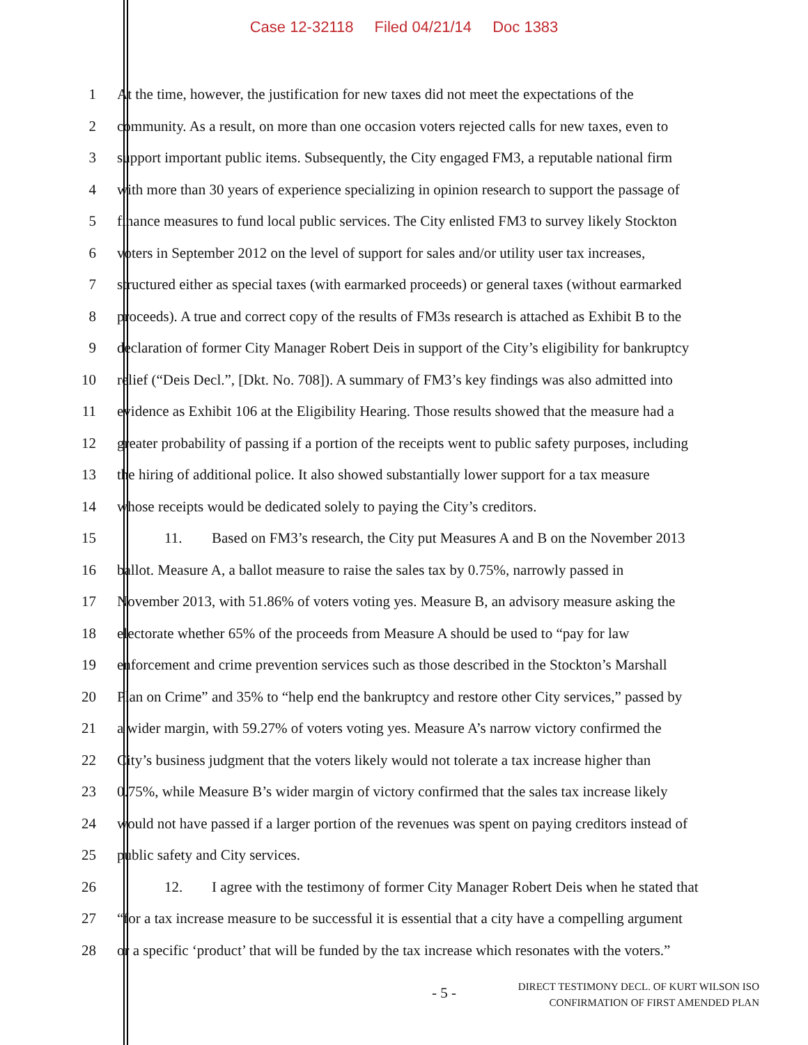Case 12-32118 Filed 04/21/14 Doc 1383
1 At the time, however, the justification for new taxes did not meet the expectations of the
2 community. As a result, on more than one occasion voters rejected calls for new taxes, even to
3 support important public items. Subsequently, the City engaged FM3, a reputable national firm
4 with more than 30 years of experience specializing in opinion research to support the passage of
5 finance measures to fund local public services. The City enlisted FM3 to survey likely Stockton
6 voters in September 2012 on the level of support for sales and/or utility user tax increases,
7 structured either as special taxes (with earmarked proceeds) or general taxes (without earmarked
8 proceeds). A true and correct copy of the results of FM3s research is attached as Exhibit B to the
9 declaration of former City Manager Robert Deis in support of the City’s eligibility for bankruptcy
10 relief (“Deis Decl.”, [Dkt. No. 708]). A summary of FM3’s key findings was also admitted into
11 evidence as Exhibit 106 at the Eligibility Hearing. Those results showed that the measure had a
12 greater probability of passing if a portion of the receipts went to public safety purposes, including
13 the hiring of additional police. It also showed substantially lower support for a tax measure
14 whose receipts would be dedicated solely to paying the City’s creditors.
15 11. Based on FM3’s research, the City put Measures A and B on the November 2013
16 ballot. Measure A, a ballot measure to raise the sales tax by 0.75%, narrowly passed in
17 November 2013, with 51.86% of voters voting yes. Measure B, an advisory measure asking the
18 electorate whether 65% of the proceeds from Measure A should be used to “pay for law
19 enforcement and crime prevention services such as those described in the Stockton’s Marshall
20 Plan on Crime” and 35% to “help end the bankruptcy and restore other City services,” passed by
21 a wider margin, with 59.27% of voters voting yes. Measure A’s narrow victory confirmed the
22 City’s business judgment that the voters likely would not tolerate a tax increase higher than
23 0.75%, while Measure B’s wider margin of victory confirmed that the sales tax increase likely
24 would not have passed if a larger portion of the revenues was spent on paying creditors instead of
25 public safety and City services.
26 12. I agree with the testimony of former City Manager Robert Deis when he stated that
27 “for a tax increase measure to be successful it is essential that a city have a compelling argument
28 or a specific ‘product’ that will be funded by the tax increase which resonates with the voters.”
- 5 -
DIRECT TESTIMONY DECL. OF KURT WILSON ISO
CONFIRMATION OF FIRST AMENDED PLAN